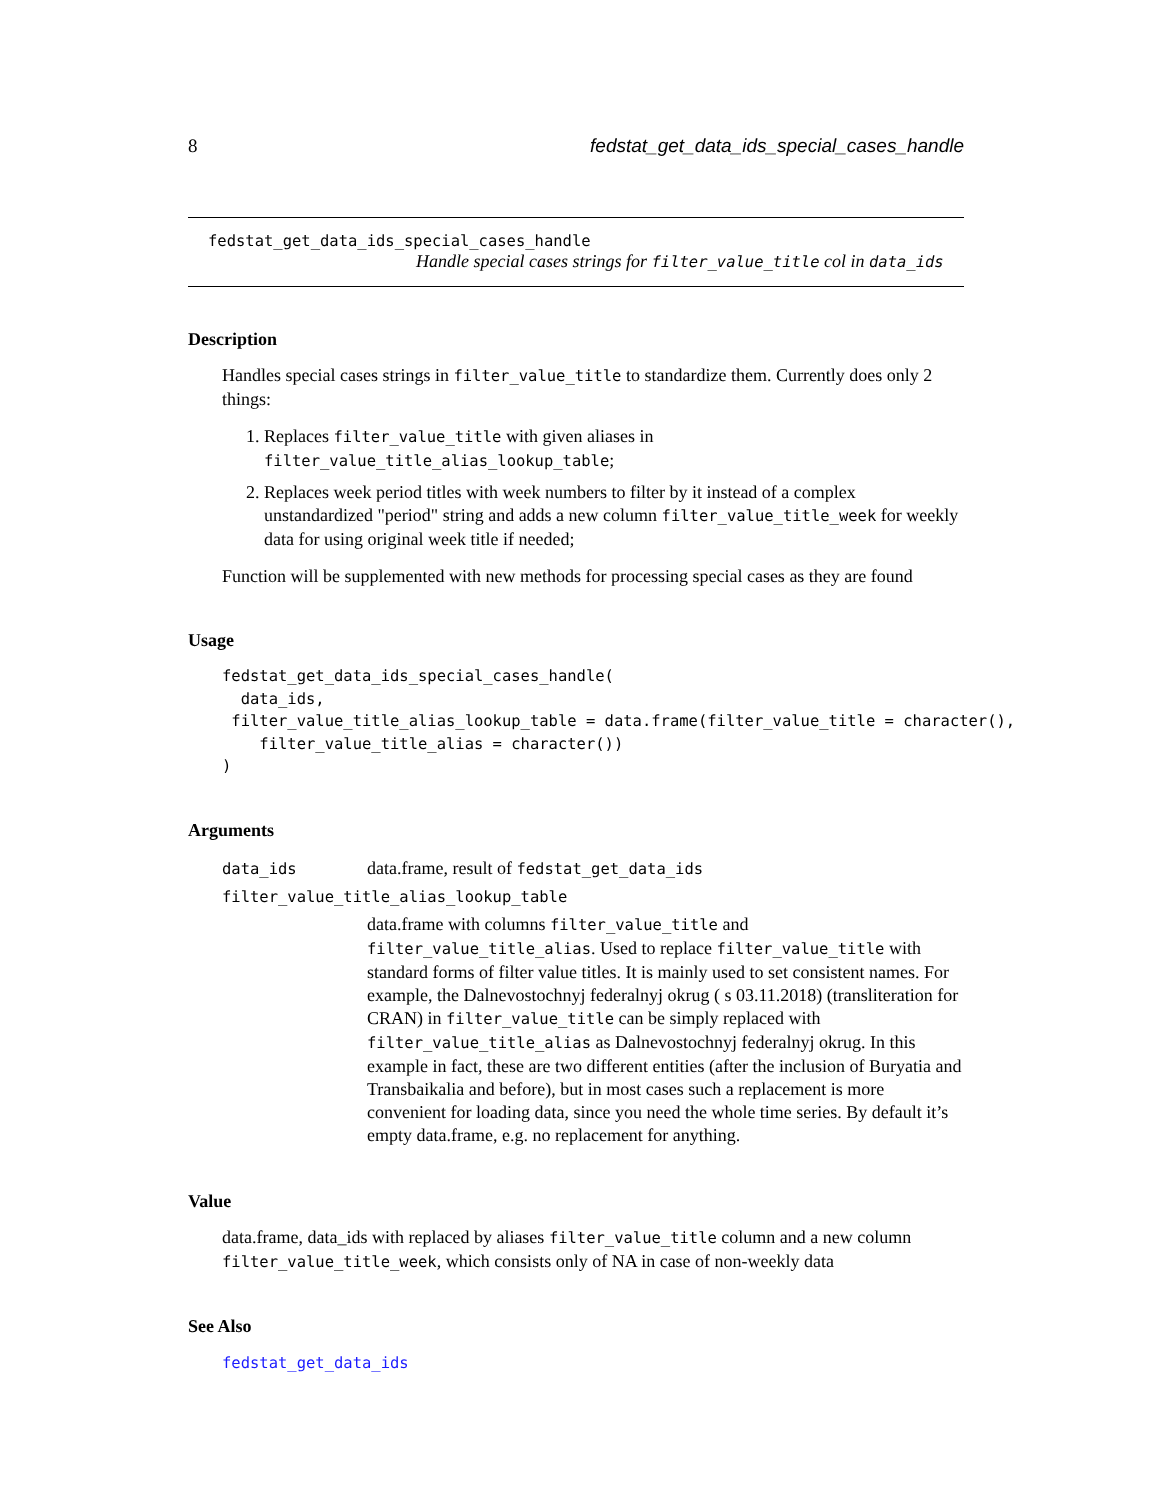8 fedstat_get_data_ids_special_cases_handle
fedstat_get_data_ids_special_cases_handle
Handle special cases strings for filter_value_title col in data_ids
Description
Handles special cases strings in filter_value_title to standardize them. Currently does only 2 things:
1. Replaces filter_value_title with given aliases in filter_value_title_alias_lookup_table;
2. Replaces week period titles with week numbers to filter by it instead of a complex unstandardized "period" string and adds a new column filter_value_title_week for weekly data for using original week title if needed;
Function will be supplemented with new methods for processing special cases as they are found
Usage
fedstat_get_data_ids_special_cases_handle(
  data_ids,
 filter_value_title_alias_lookup_table = data.frame(filter_value_title = character(),
    filter_value_title_alias = character())
)
Arguments
| data_ids | data.frame, result of fedstat_get_data_ids |
| filter_value_title_alias_lookup_table | |
| | data.frame with columns filter_value_title and filter_value_title_alias . Used to replace filter_value_title with standard forms of filter value titles. It is mainly used to set consistent names. For example, the Dalnevostochnyj federalnyj okrug ( s 03.11.2018) (transliteration for CRAN) in filter_value_title can be simply replaced with filter_value_title_alias as Dalnevostochnyj federalnyj okrug. In this example in fact, these are two different entities (after the inclusion of Buryatia and Transbaikalia and before), but in most cases such a replacement is more convenient for loading data, since you need the whole time series. By default it’s empty data.frame, e.g. no replacement for anything. |
Value
data.frame, data_ids with replaced by aliases filter_value_title column and a new column filter_value_title_week, which consists only of NA in case of non-weekly data
See Also
fedstat_get_data_ids